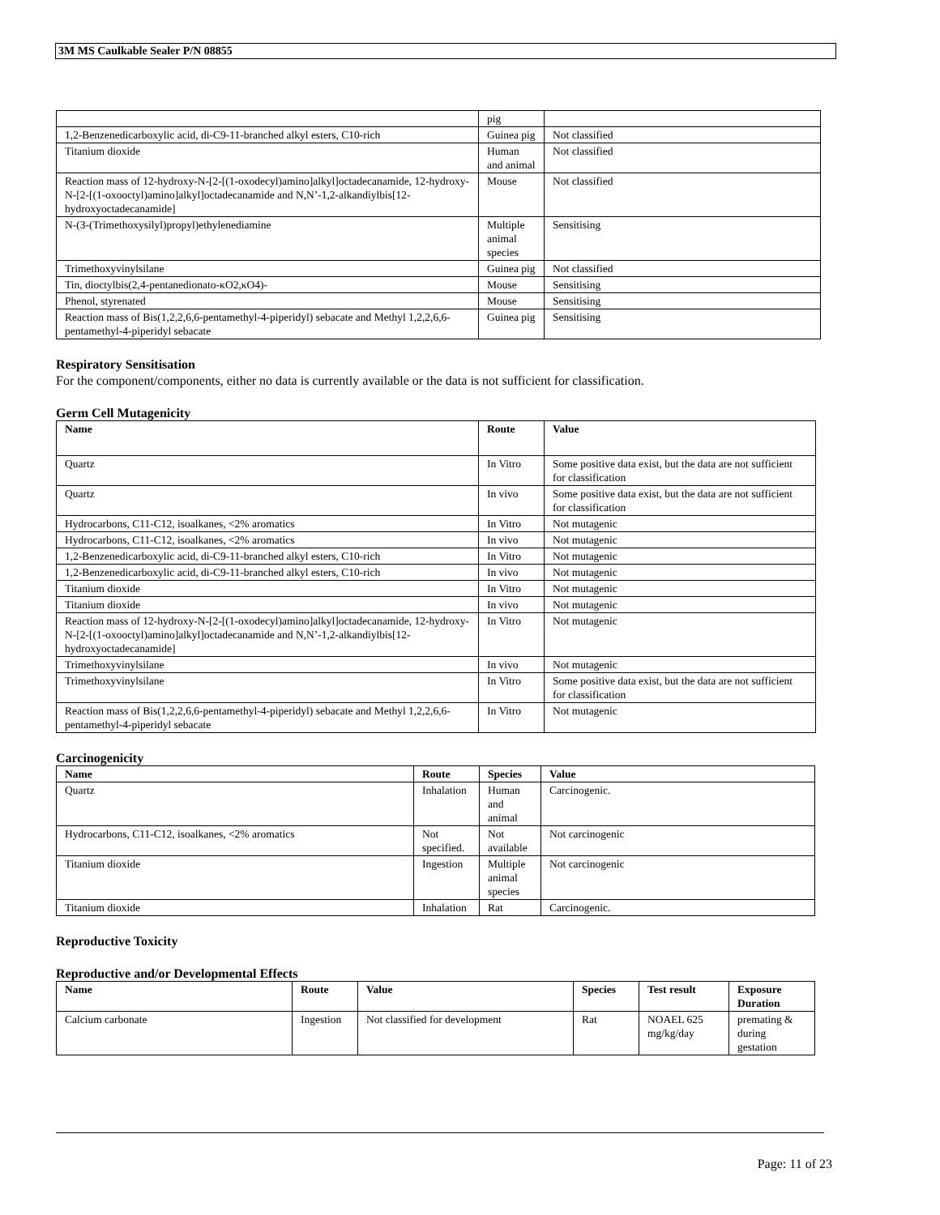3M MS Caulkable Sealer P/N 08855
| | pig | |
| 1,2-Benzenedicarboxylic acid, di-C9-11-branched alkyl esters, C10-rich | Guinea pig | Not classified |
| Titanium dioxide | Human and animal | Not classified |
| Reaction mass of 12-hydroxy-N-[2-[(1-oxodecyl)amino]alkyl]octadecanamide, 12-hydroxy-N-[2-[(1-oxooctyl)amino]alkyl]octadecanamide and N,N’-1,2-alkandiylbis[12-hydroxyoctadecanamide] | Mouse | Not classified |
| N-(3-(Trimethoxysilyl)propyl)ethylenediamine | Multiple animal species | Sensitising |
| Trimethoxyvinylsilane | Guinea pig | Not classified |
| Tin, dioctylbis(2,4-pentanedionato-κO2,κO4)- | Mouse | Sensitising |
| Phenol, styrenated | Mouse | Sensitising |
| Reaction mass of Bis(1,2,2,6,6-pentamethyl-4-piperidyl) sebacate and Methyl 1,2,2,6,6-pentamethyl-4-piperidyl sebacate | Guinea pig | Sensitising |
Respiratory Sensitisation
For the component/components, either no data is currently available or the data is not sufficient for classification.
Germ Cell Mutagenicity
| Name | Route | Value |
| --- | --- | --- |
| Quartz | In Vitro | Some positive data exist, but the data are not sufficient for classification |
| Quartz | In vivo | Some positive data exist, but the data are not sufficient for classification |
| Hydrocarbons, C11-C12, isoalkanes, <2% aromatics | In Vitro | Not mutagenic |
| Hydrocarbons, C11-C12, isoalkanes, <2% aromatics | In vivo | Not mutagenic |
| 1,2-Benzenedicarboxylic acid, di-C9-11-branched alkyl esters, C10-rich | In Vitro | Not mutagenic |
| 1,2-Benzenedicarboxylic acid, di-C9-11-branched alkyl esters, C10-rich | In vivo | Not mutagenic |
| Titanium dioxide | In Vitro | Not mutagenic |
| Titanium dioxide | In vivo | Not mutagenic |
| Reaction mass of 12-hydroxy-N-[2-[(1-oxodecyl)amino]alkyl]octadecanamide, 12-hydroxy-N-[2-[(1-oxooctyl)amino]alkyl]octadecanamide and N,N’-1,2-alkandiylbis[12-hydroxyoctadecanamide] | In Vitro | Not mutagenic |
| Trimethoxyvinylsilane | In vivo | Not mutagenic |
| Trimethoxyvinylsilane | In Vitro | Some positive data exist, but the data are not sufficient for classification |
| Reaction mass of Bis(1,2,2,6,6-pentamethyl-4-piperidyl) sebacate and Methyl 1,2,2,6,6-pentamethyl-4-piperidyl sebacate | In Vitro | Not mutagenic |
Carcinogenicity
| Name | Route | Species | Value |
| --- | --- | --- | --- |
| Quartz | Inhalation | Human and animal | Carcinogenic. |
| Hydrocarbons, C11-C12, isoalkanes, <2% aromatics | Not specified. | Not available | Not carcinogenic |
| Titanium dioxide | Ingestion | Multiple animal species | Not carcinogenic |
| Titanium dioxide | Inhalation | Rat | Carcinogenic. |
Reproductive Toxicity
Reproductive and/or Developmental Effects
| Name | Route | Value | Species | Test result | Exposure Duration |
| --- | --- | --- | --- | --- | --- |
| Calcium carbonate | Ingestion | Not classified for development | Rat | NOAEL 625 mg/kg/day | premating & during gestation |
Page: 11 of 23